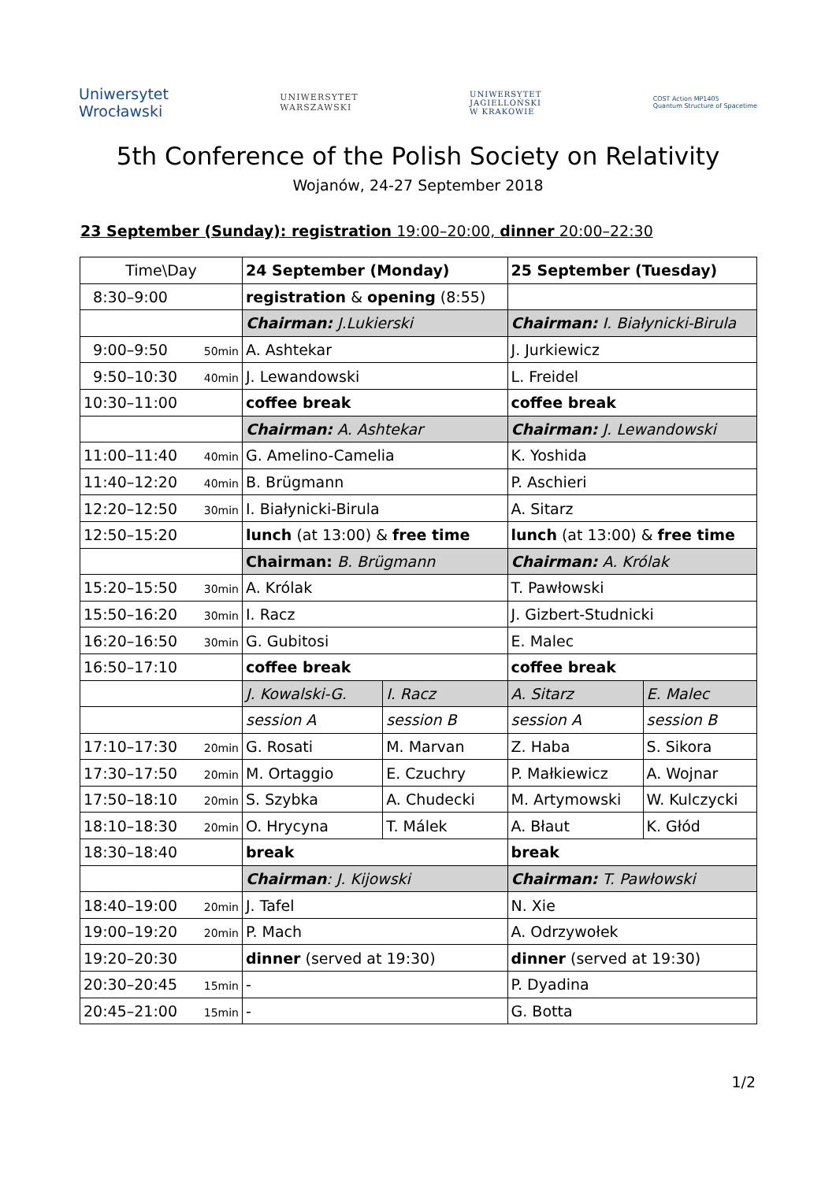Uniwersytet
Wrocławski
UNIWERSYTET
WARSZAWSKI
UNIWERSYTET
JAGIELLOŃSKI
W KRAKOWIE
COST Action MP1405
Quantum Structure of Spacetime
5th Conference of the Polish Society on Relativity
Wojanów, 24-27 September 2018
23 September (Sunday): registration 19:00–20:00, dinner 20:00–22:30
| Time\Day | 24 September (Monday) | | 25 September (Tuesday) | |
| 8:30–9:00 | registration & opening (8:55) | | | |
| | Chairman: J.Lukierski | | Chairman: I. Białynicki-Birula | |
| 9:00–9:50 50min | A. Ashtekar | | J. Jurkiewicz | |
| 9:50–10:30 40min | J. Lewandowski | | L. Freidel | |
| 10:30–11:00 | coffee break | | coffee break | |
| | Chairman: A. Ashtekar | | Chairman: J. Lewandowski | |
| 11:00–11:40 40min | G. Amelino-Camelia | | K. Yoshida | |
| 11:40–12:20 40min | B. Brügmann | | P. Aschieri | |
| 12:20–12:50 30min | I. Białynicki-Birula | | A. Sitarz | |
| 12:50–15:20 | lunch (at 13:00) & free time | | lunch (at 13:00) & free time | |
| | Chairman: B. Brügmann | | Chairman: A. Królak | |
| 15:20–15:50 30min | A. Królak | | T. Pawłowski | |
| 15:50–16:20 30min | I. Racz | | J. Gizbert-Studnicki | |
| 16:20–16:50 30min | G. Gubitosi | | E. Malec | |
| 16:50–17:10 | coffee break | | coffee break | |
| | J. Kowalski-G. | I. Racz | A. Sitarz | E. Malec |
| | session A | session B | session A | session B |
| 17:10–17:30 20min | G. Rosati | M. Marvan | Z. Haba | S. Sikora |
| 17:30–17:50 20min | M. Ortaggio | E. Czuchry | P. Małkiewicz | A. Wojnar |
| 17:50–18:10 20min | S. Szybka | A. Chudecki | M. Artymowski | W. Kulczycki |
| 18:10–18:30 20min | O. Hrycyna | T. Málek | A. Błaut | K. Głód |
| 18:30–18:40 | break | | break | |
| | Chairman : J. Kijowski | | Chairman: T. Pawłowski | |
| 18:40–19:00 20min | J. Tafel | | N. Xie | |
| 19:00–19:20 20min | P. Mach | | A. Odrzywołek | |
| 19:20–20:30 | dinner (served at 19:30) | | dinner (served at 19:30) | |
| 20:30–20:45 15min | - | | P. Dyadina | |
| 20:45–21:00 15min | - | | G. Botta | |
1/2